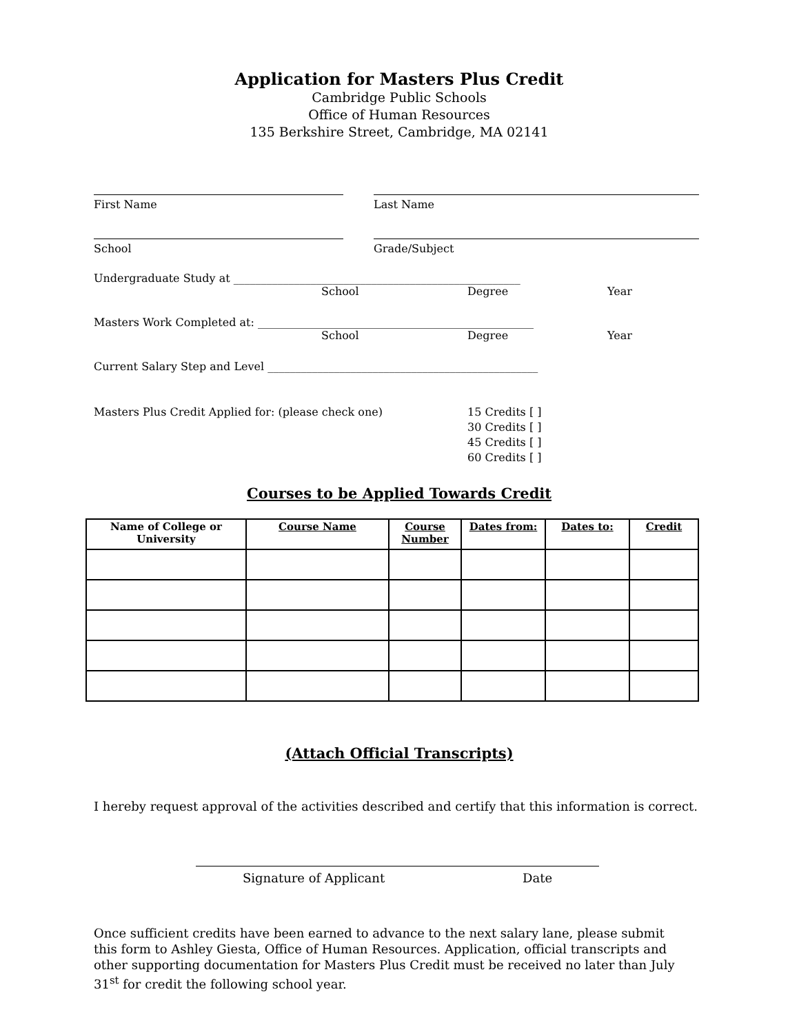Application for Masters Plus Credit
Cambridge Public Schools
Office of Human Resources
135 Berkshire Street, Cambridge, MA 02141
First Name Last Name
School Grade/Subject
Undergraduate Study at ____________________________________________________
School Degree Year
Masters Work Completed at: __________________________________________________
School Degree Year
Current Salary Step and Level _________________________________________________
Masters Plus Credit Applied for: (please check one) 15 Credits [ ]
30 Credits [ ]
45 Credits [ ]
60 Credits [ ]
Courses to be Applied Towards Credit
| Name of College or University | Course Name | Course Number | Dates from: | Dates to: | Credit |
| --- | --- | --- | --- | --- | --- |
(Attach Official Transcripts)
I hereby request approval of the activities described and certify that this information is correct.
Signature of Applicant Date
Once sufficient credits have been earned to advance to the next salary lane, please submit this form to Ashley Giesta, Office of Human Resources. Application, official transcripts and other supporting documentation for Masters Plus Credit must be received no later than July 31<sup>st</sup> for credit the following school year.